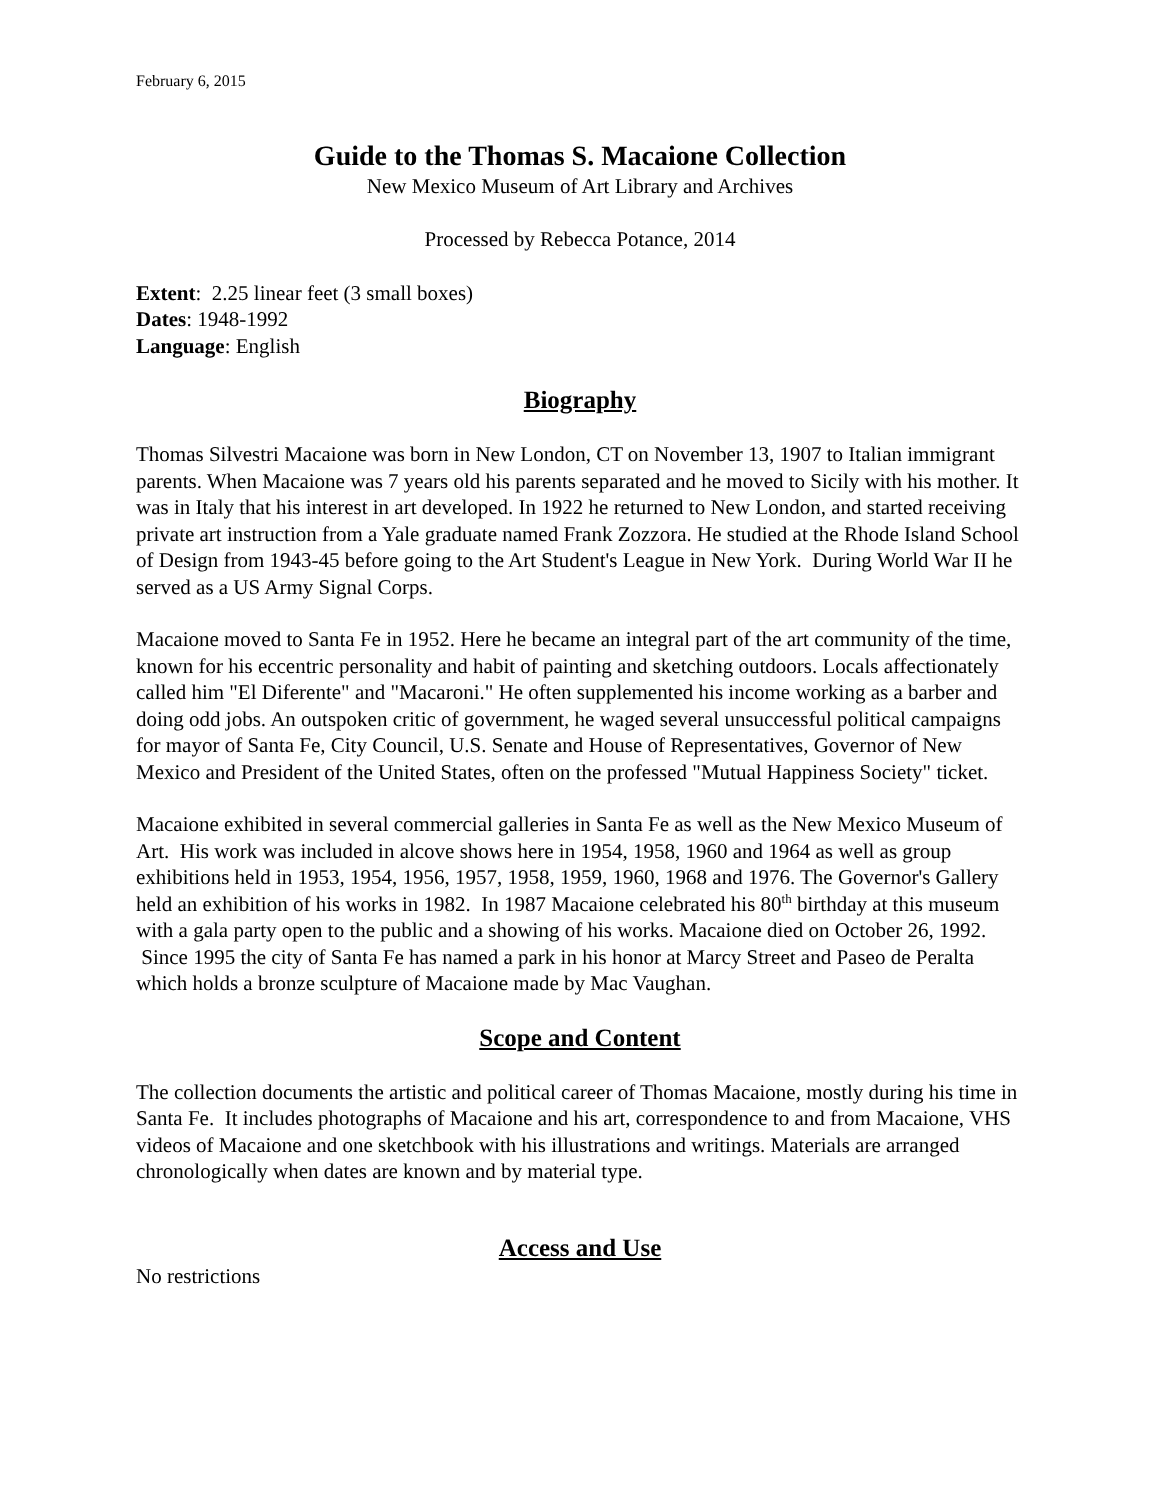February 6, 2015
Guide to the Thomas S. Macaione Collection
New Mexico Museum of Art Library and Archives
Processed by Rebecca Potance, 2014
Extent: 2.25 linear feet (3 small boxes)
Dates: 1948-1992
Language: English
Biography
Thomas Silvestri Macaione was born in New London, CT on November 13, 1907 to Italian immigrant parents. When Macaione was 7 years old his parents separated and he moved to Sicily with his mother. It was in Italy that his interest in art developed. In 1922 he returned to New London, and started receiving private art instruction from a Yale graduate named Frank Zozzora. He studied at the Rhode Island School of Design from 1943-45 before going to the Art Student's League in New York. During World War II he served as a US Army Signal Corps.
Macaione moved to Santa Fe in 1952. Here he became an integral part of the art community of the time, known for his eccentric personality and habit of painting and sketching outdoors. Locals affectionately called him "El Diferente" and "Macaroni." He often supplemented his income working as a barber and doing odd jobs. An outspoken critic of government, he waged several unsuccessful political campaigns for mayor of Santa Fe, City Council, U.S. Senate and House of Representatives, Governor of New Mexico and President of the United States, often on the professed "Mutual Happiness Society" ticket.
Macaione exhibited in several commercial galleries in Santa Fe as well as the New Mexico Museum of Art. His work was included in alcove shows here in 1954, 1958, 1960 and 1964 as well as group exhibitions held in 1953, 1954, 1956, 1957, 1958, 1959, 1960, 1968 and 1976. The Governor's Gallery held an exhibition of his works in 1982. In 1987 Macaione celebrated his 80<sup>th</sup> birthday at this museum with a gala party open to the public and a showing of his works. Macaione died on October 26, 1992. Since 1995 the city of Santa Fe has named a park in his honor at Marcy Street and Paseo de Peralta which holds a bronze sculpture of Macaione made by Mac Vaughan.
Scope and Content
The collection documents the artistic and political career of Thomas Macaione, mostly during his time in Santa Fe. It includes photographs of Macaione and his art, correspondence to and from Macaione, VHS videos of Macaione and one sketchbook with his illustrations and writings. Materials are arranged chronologically when dates are known and by material type.
Access and Use
No restrictions